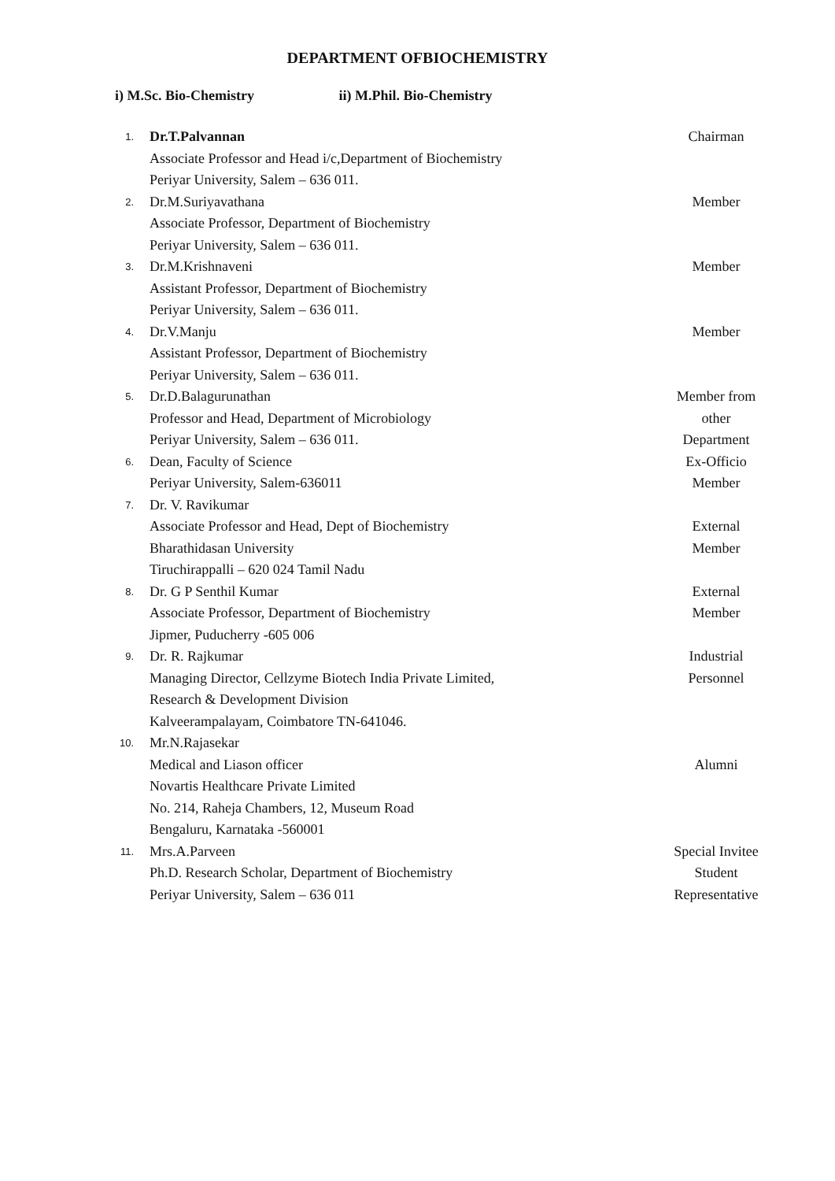DEPARTMENT OFBIOCHEMISTRY
i) M.Sc. Bio-Chemistry ii) M.Phil. Bio-Chemistry
| 1. | Dr.T.Palvannan Associate Professor and Head i/c,Department of Biochemistry Periyar University, Salem – 636 011. | Chairman |
| 2. | Dr.M.Suriyavathana Associate Professor, Department of Biochemistry Periyar University, Salem – 636 011. | Member |
| 3. | Dr.M.Krishnaveni Assistant Professor, Department of Biochemistry Periyar University, Salem – 636 011. | Member |
| 4. | Dr.V.Manju Assistant Professor, Department of Biochemistry Periyar University, Salem – 636 011. | Member |
| 5. | Dr.D.Balagurunathan Professor and Head, Department of Microbiology Periyar University, Salem – 636 011. | Member from other Department |
| 6. | Dean, Faculty of Science Periyar University, Salem-636011 | Ex-Officio Member |
| 7. | Dr. V. Ravikumar Associate Professor and Head, Dept of Biochemistry Bharathidasan University Tiruchirappalli – 620 024 Tamil Nadu | External Member |
| 8. | Dr. G P Senthil Kumar Associate Professor, Department of Biochemistry Jipmer, Puducherry -605 006 | External Member |
| 9. | Dr. R. Rajkumar Managing Director, Cellzyme Biotech India Private Limited, Research & Development Division Kalveerampalayam, Coimbatore TN-641046. | Industrial Personnel |
| 10. | Mr.N.Rajasekar Medical and Liason officer Novartis Healthcare Private Limited No. 214, Raheja Chambers, 12, Museum Road Bengaluru, Karnataka -560001 | Alumni |
| 11. | Mrs.A.Parveen Ph.D. Research Scholar, Department of Biochemistry Periyar University, Salem – 636 011 | Special Invitee Student Representative |